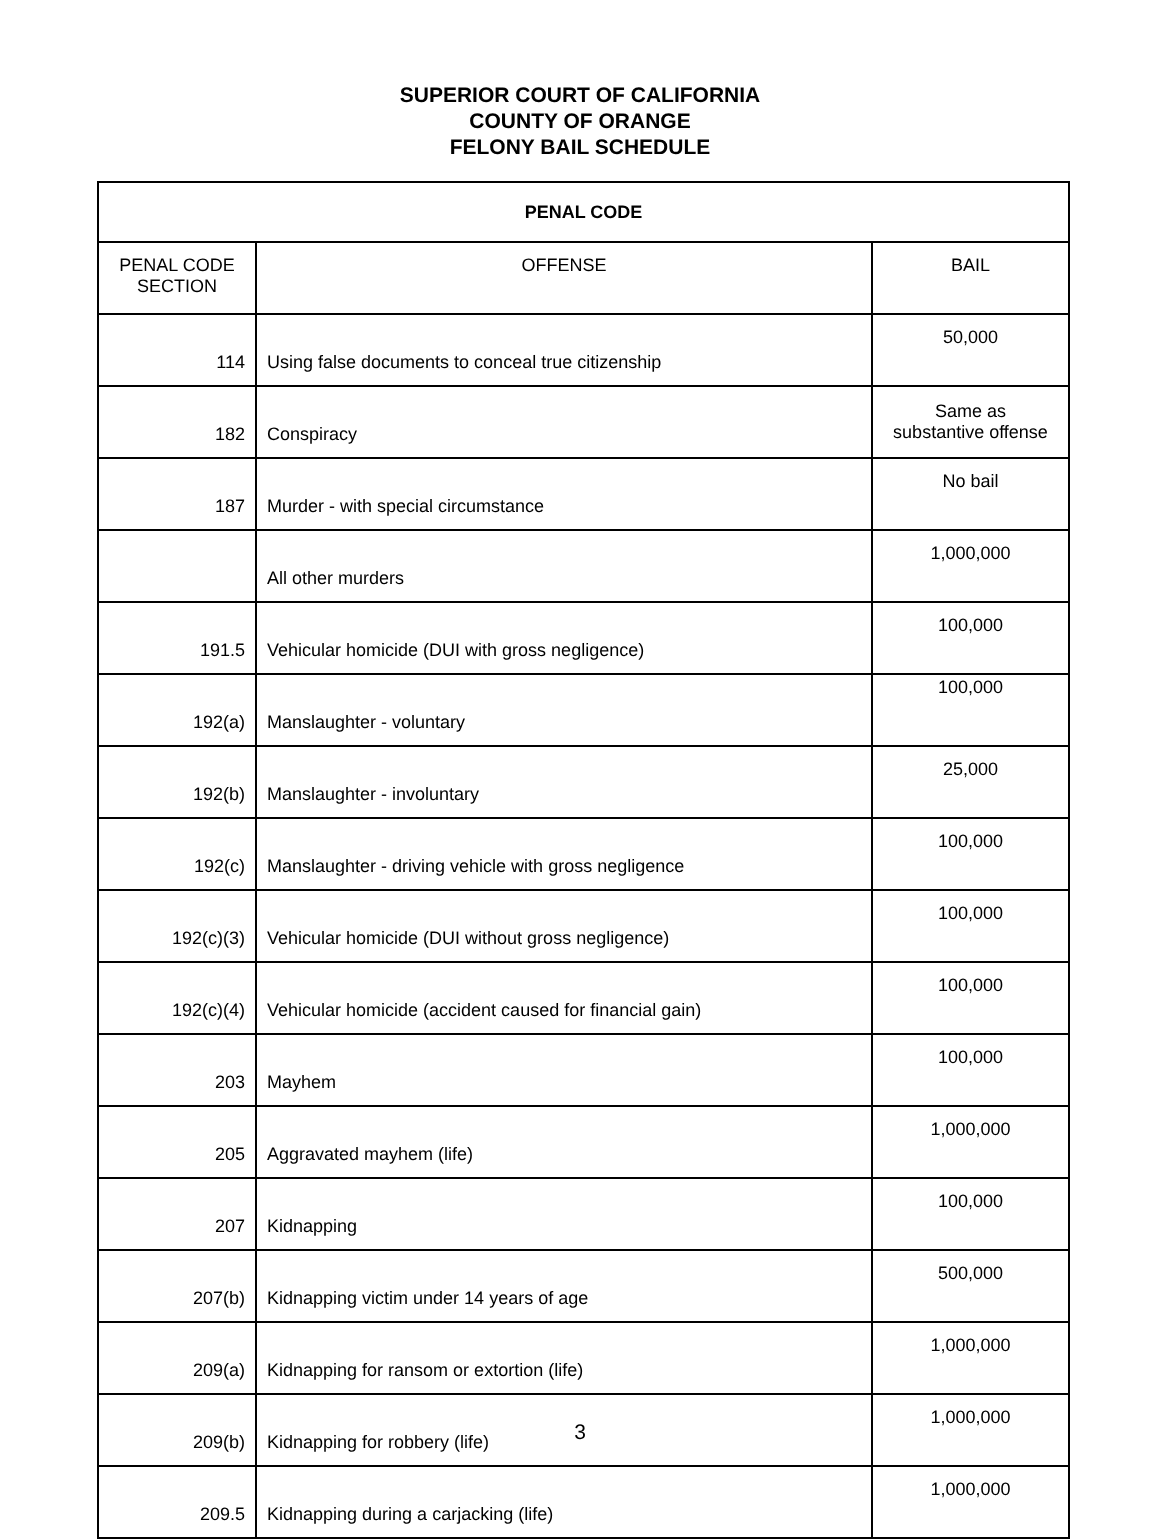SUPERIOR COURT OF CALIFORNIA
COUNTY OF ORANGE
FELONY BAIL SCHEDULE
| PENAL CODE | | |
| --- | --- | --- |
| PENAL CODE SECTION | OFFENSE | BAIL |
| 114 | Using false documents to conceal true citizenship | 50,000 |
| 182 | Conspiracy | Same as substantive offense |
| 187 | Murder - with special circumstance | No bail |
| | All other murders | 1,000,000 |
| 191.5 | Vehicular homicide (DUI with gross negligence) | 100,000 |
| 192(a) | Manslaughter - voluntary | 100,000 |
| 192(b) | Manslaughter - involuntary | 25,000 |
| 192(c) | Manslaughter - driving vehicle with gross negligence | 100,000 |
| 192(c)(3) | Vehicular homicide (DUI without gross negligence) | 100,000 |
| 192(c)(4) | Vehicular homicide (accident caused for financial gain) | 100,000 |
| 203 | Mayhem | 100,000 |
| 205 | Aggravated mayhem (life) | 1,000,000 |
| 207 | Kidnapping | 100,000 |
| 207(b) | Kidnapping victim under 14 years of age | 500,000 |
| 209(a) | Kidnapping for ransom or extortion (life) | 1,000,000 |
| 209(b) | Kidnapping for robbery (life) | 1,000,000 |
| 209.5 | Kidnapping during a carjacking (life) | 1,000,000 |
3